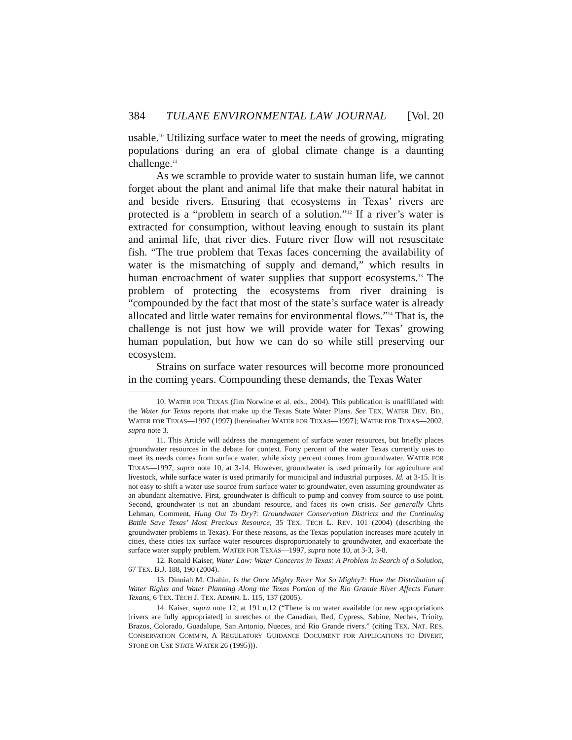384 TULANE ENVIRONMENTAL LAW JOURNAL [Vol. 20
usable.<sup>10</sup> Utilizing surface water to meet the needs of growing, migrating populations during an era of global climate change is a daunting challenge.<sup>11</sup>
As we scramble to provide water to sustain human life, we cannot forget about the plant and animal life that make their natural habitat in and beside rivers. Ensuring that ecosystems in Texas’ rivers are protected is a “problem in search of a solution.”<sup>12</sup> If a river’s water is extracted for consumption, without leaving enough to sustain its plant and animal life, that river dies. Future river flow will not resuscitate fish. “The true problem that Texas faces concerning the availability of water is the mismatching of supply and demand,” which results in human encroachment of water supplies that support ecosystems.<sup>13</sup> The problem of protecting the ecosystems from river draining is “compounded by the fact that most of the state’s surface water is already allocated and little water remains for environmental flows.”<sup>14</sup> That is, the challenge is not just how we will provide water for Texas’ growing human population, but how we can do so while still preserving our ecosystem.
Strains on surface water resources will become more pronounced in the coming years. Compounding these demands, the Texas Water
10. WATER FOR TEXAS (Jim Norwine et al. eds., 2004). This publication is unaffiliated with the Water for Texas reports that make up the Texas State Water Plans. See TEX. WATER DEV. BD., WATER FOR TEXAS—1997 (1997) [hereinafter WATER FOR TEXAS—1997]; WATER FOR TEXAS—2002, supra note 3.
11. This Article will address the management of surface water resources, but briefly places groundwater resources in the debate for context. Forty percent of the water Texas currently uses to meet its needs comes from surface water, while sixty percent comes from groundwater. WATER FOR TEXAS—1997, supra note 10, at 3-14. However, groundwater is used primarily for agriculture and livestock, while surface water is used primarily for municipal and industrial purposes. Id. at 3-15. It is not easy to shift a water use source from surface water to groundwater, even assuming groundwater as an abundant alternative. First, groundwater is difficult to pump and convey from source to use point. Second, groundwater is not an abundant resource, and faces its own crisis. See generally Chris Lehman, Comment, Hung Out To Dry?: Groundwater Conservation Districts and the Continuing Battle Save Texas’ Most Precious Resource, 35 TEX. TECH L. REV. 101 (2004) (describing the groundwater problems in Texas). For these reasons, as the Texas population increases more acutely in cities, these cities tax surface water resources disproportionately to groundwater, and exacerbate the surface water supply problem. WATER FOR TEXAS—1997, supra note 10, at 3-3, 3-8.
12. Ronald Kaiser, Water Law: Water Concerns in Texas: A Problem in Search of a Solution, 67 TEX. B.J. 188, 190 (2004).
13. Dinniah M. Chahin, Is the Once Mighty River Not So Mighty?: How the Distribution of Water Rights and Water Planning Along the Texas Portion of the Rio Grande River Affects Future Texans, 6 TEX. TECH J. TEX. ADMIN. L. 115, 137 (2005).
14. Kaiser, supra note 12, at 191 n.12 (“There is no water available for new appropriations [rivers are fully appropriated] in stretches of the Canadian, Red, Cypress, Sabine, Neches, Trinity, Brazos, Colorado, Guadalupe, San Antonio, Nueces, and Rio Grande rivers.” (citing TEX. NAT. RES. CONSERVATION COMM’N, A REGULATORY GUIDANCE DOCUMENT FOR APPLICATIONS TO DIVERT, STORE OR USE STATE WATER 26 (1995))).